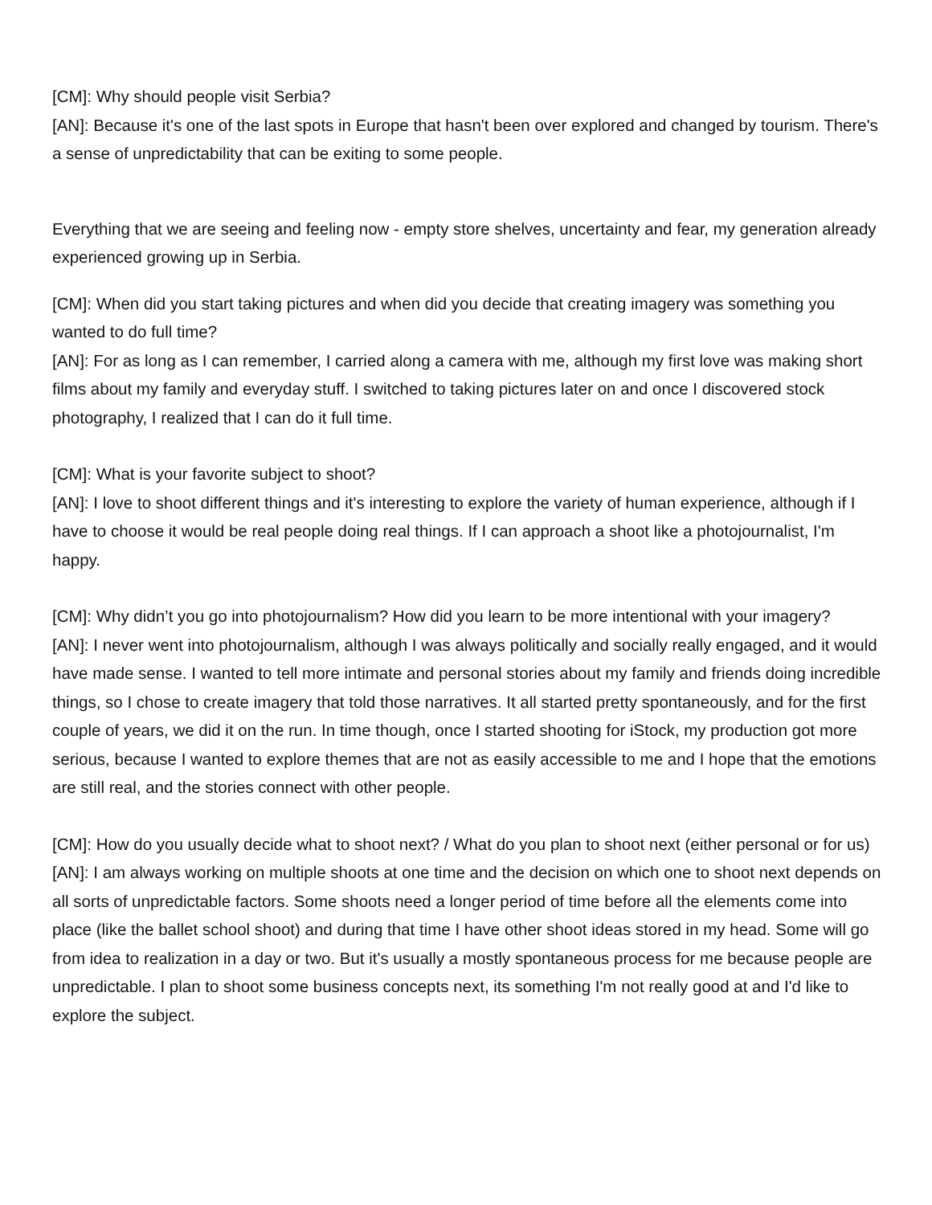[CM]: Why should people visit Serbia?
[AN]: Because it's one of the last spots in Europe that hasn't been over explored and changed by tourism. There's a sense of unpredictability that can be exiting to some people.
Everything that we are seeing and feeling now - empty store shelves, uncertainty and fear, my generation already experienced growing up in Serbia.
[CM]: When did you start taking pictures and when did you decide that creating imagery was something you wanted to do full time?
[AN]: For as long as I can remember, I carried along a camera with me, although my first love was making short films about my family and everyday stuff. I switched to taking pictures later on and once I discovered stock photography, I realized that I can do it full time.
[CM]: What is your favorite subject to shoot?
[AN]: I love to shoot different things and it's interesting to explore the variety of human experience, although if I have to choose it would be real people doing real things. If I can approach a shoot like a photojournalist, I'm happy.
[CM]: Why didn’t you go into photojournalism? How did you learn to be more intentional with your imagery?
[AN]: I never went into photojournalism, although I was always politically and socially really engaged, and it would have made sense. I wanted to tell more intimate and personal stories about my family and friends doing incredible things, so I chose to create imagery that told those narratives. It all started pretty spontaneously, and for the first couple of years, we did it on the run. In time though, once I started shooting for iStock, my production got more serious, because I wanted to explore themes that are not as easily accessible to me and I hope that the emotions are still real, and the stories connect with other people.
[CM]: How do you usually decide what to shoot next? / What do you plan to shoot next (either personal or for us)
[AN]: I am always working on multiple shoots at one time and the decision on which one to shoot next depends on all sorts of unpredictable factors. Some shoots need a longer period of time before all the elements come into place (like the ballet school shoot) and during that time I have other shoot ideas stored in my head. Some will go from idea to realization in a day or two. But it's usually a mostly spontaneous process for me because people are unpredictable. I plan to shoot some business concepts next, its something I'm not really good at and I'd like to explore the subject.